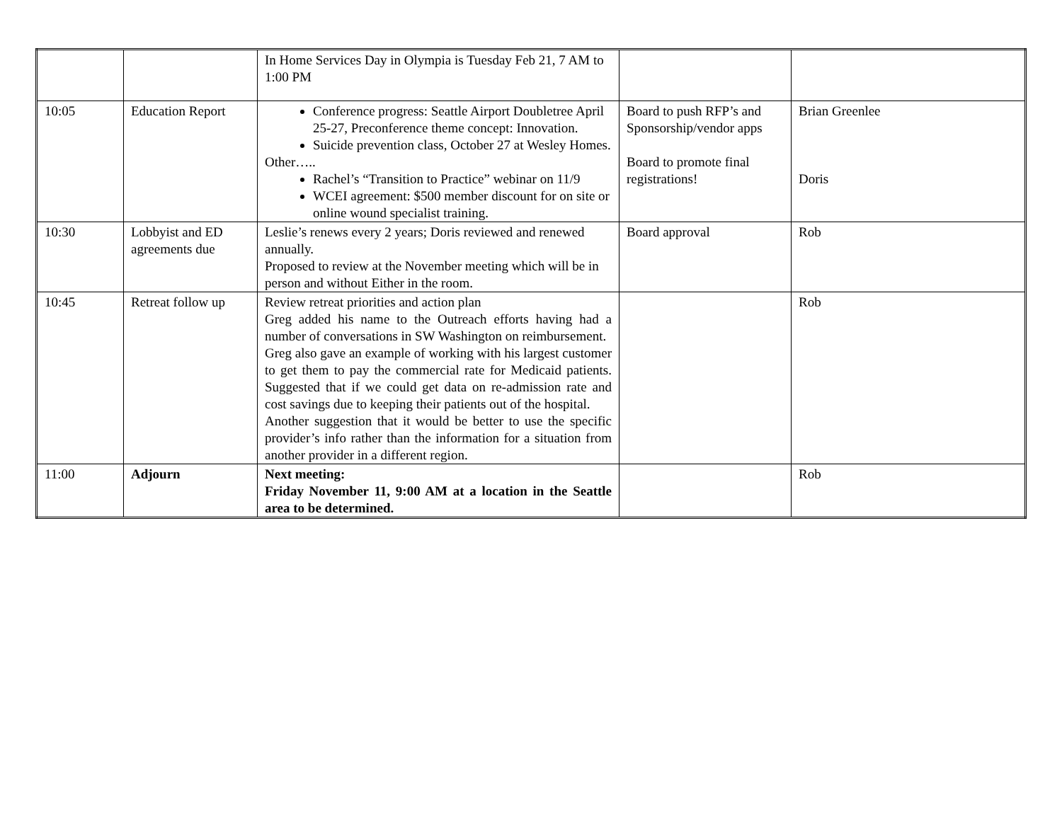| | | In Home Services Day in Olympia is Tuesday Feb 21, 7 AM to 1:00 PM | | |
| 10:05 | Education Report | Conference progress: Seattle Airport Doubletree April 25-27, Preconference theme concept: Innovation. Suicide prevention class, October 27 at Wesley Homes. Other….. Rachel’s “Transition to Practice” webinar on 11/9 WCEI agreement: $500 member discount for on site or online wound specialist training. | Board to push RFP’s and Sponsorship/vendor apps Board to promote final registrations! | Brian Greenlee Doris |
| 10:30 | Lobbyist and ED agreements due | Leslie’s renews every 2 years; Doris reviewed and renewed annually. Proposed to review at the November meeting which will be in person and without Either in the room. | Board approval | Rob |
| 10:45 | Retreat follow up | Review retreat priorities and action plan Greg added his name to the Outreach efforts having had a number of conversations in SW Washington on reimbursement. Greg also gave an example of working with his largest customer to get them to pay the commercial rate for Medicaid patients. Suggested that if we could get data on re-admission rate and cost savings due to keeping their patients out of the hospital. Another suggestion that it would be better to use the specific provider’s info rather than the information for a situation from another provider in a different region. | | Rob |
| 11:00 | Adjourn | Next meeting: Friday November 11, 9:00 AM at a location in the Seattle area to be determined. | | Rob |